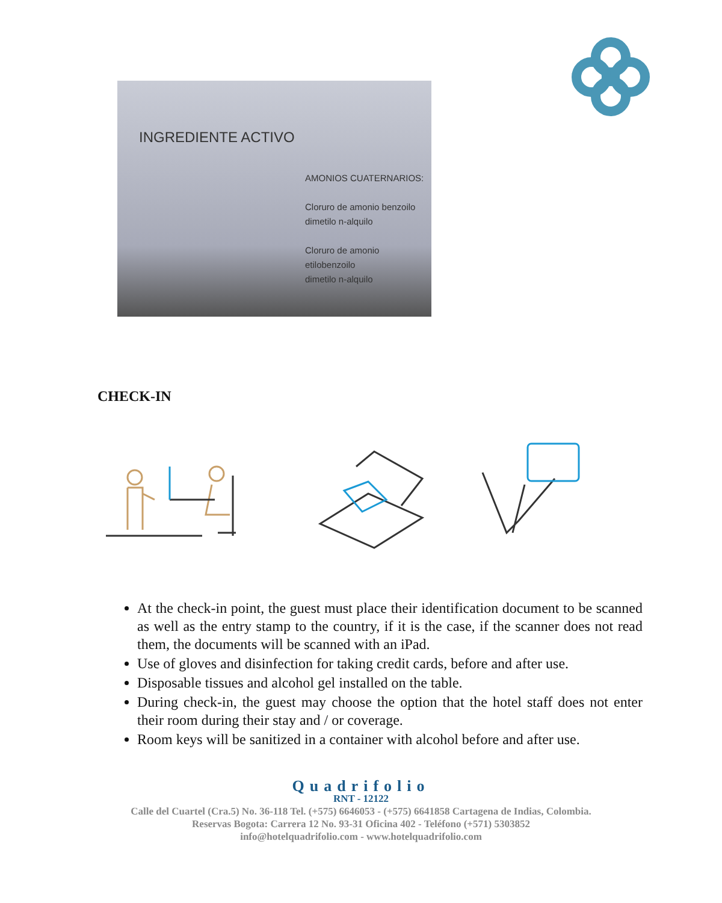INGREDIENTE ACTIVO
AMONIOS CUATERNARIOS:
Cloruro de amonio benzoilo
dimetilo n-alquilo
Cloruro de amonio etilobenzoilo
dimetilo n-alquilo
CHECK-IN
At the check-in point, the guest must place their identification document to be scanned as well as the entry stamp to the country, if it is the case, if the scanner does not read them, the documents will be scanned with an iPad.
Use of gloves and disinfection for taking credit cards, before and after use.
Disposable tissues and alcohol gel installed on the table.
During check-in, the guest may choose the option that the hotel staff does not enter their room during their stay and / or coverage.
Room keys will be sanitized in a container with alcohol before and after use.
Quadrifolio
RNT - 12122
Calle del Cuartel (Cra.5) No. 36-118 Tel. (+575) 6646053 - (+575) 6641858 Cartagena de Indias, Colombia.
Reservas Bogota: Carrera 12 No. 93-31 Oficina 402 - Teléfono (+571) 5303852
info@hotelquadrifolio.com - www.hotelquadrifolio.com